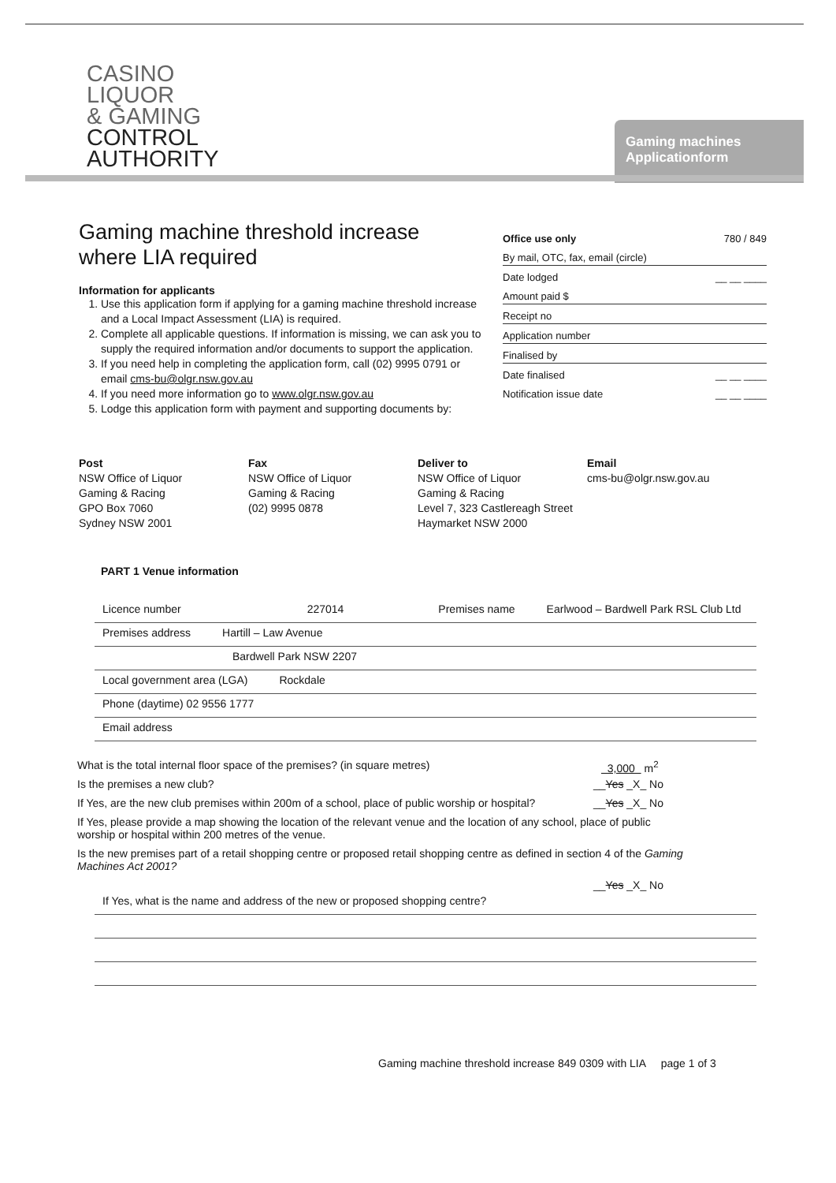CASINO
LIQUOR
& GAMING
CONTROL
AUTHORITY
Gaming machines
Applicationform
Gaming machine threshold increase
where LIA required
Information for applicants
1. Use this application form if applying for a gaming machine threshold increase and a Local Impact Assessment (LIA) is required.
2. Complete all applicable questions. If information is missing, we can ask you to supply the required information and/or documents to support the application.
3. If you need help in completing the application form, call (02) 9995 0791 or email cms-bu@olgr.nsw.gov.au
4. If you need more information go to www.olgr.nsw.gov.au
5. Lodge this application form with payment and supporting documents by:
Office use only 780 / 849
By mail, OTC, fax, email (circle)
Date lodged __ __ ____
Amount paid $
Receipt no
Application number
Finalised by
Date finalised __ __ ____
Notification issue date __ __ ____
Post
NSW Office of Liquor
Gaming & Racing
GPO Box 7060
Sydney NSW 2001
Fax
NSW Office of Liquor
Gaming & Racing
(02) 9995 0878
Deliver to
NSW Office of Liquor
Gaming & Racing
Level 7, 323 Castlereagh Street
Haymarket NSW 2000
Email
cms-bu@olgr.nsw.gov.au
PART 1 Venue information
Licence number 227014 Premises name Earlwood – Bardwell Park RSL Club Ltd
Premises address Hartill – Law Avenue
Bardwell Park NSW 2207
Local government area (LGA) Rockdale
Phone (daytime) 02 9556 1777
Email address
What is the total internal floor space of the premises? (in square metres) 3,000 m<sup>2</sup>
Is the premises a new club? __Yes _X_ No
If Yes, are the new club premises within 200m of a school, place of public worship or hospital? __Yes _X_ No
If Yes, please provide a map showing the location of the relevant venue and the location of any school, place of public worship or hospital within 200 metres of the venue.
Is the new premises part of a retail shopping centre or proposed retail shopping centre as defined in section 4 of the Gaming Machines Act 2001?
__Yes _X_ No
If Yes, what is the name and address of the new or proposed shopping centre?
Gaming machine threshold increase 849 0309 with LIA page 1 of 3